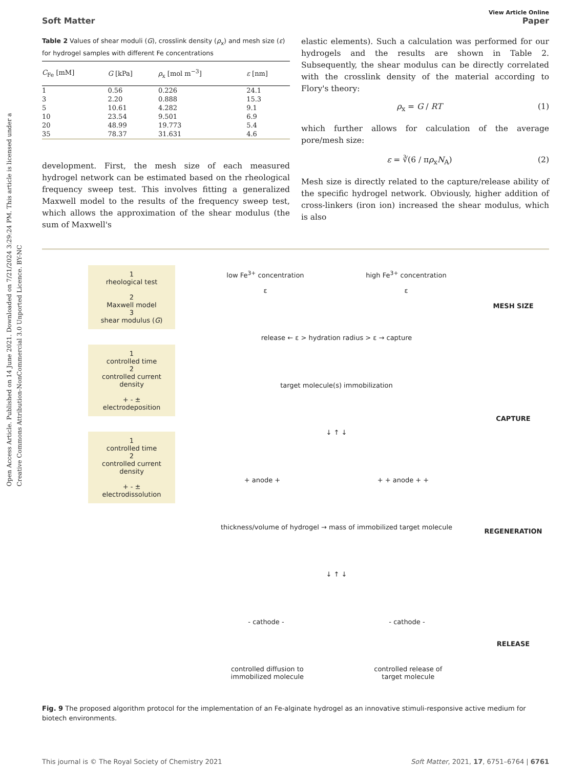Open Access Article. Published on 14 June 2021. Downloaded on 7/21/2024 3:29:24 PM. This article is licensed under a Creative Commons Attribution-NonCommercial 3.0 Unported Licence. BY-NC
View Article Online
Soft Matter Paper
Table 2 Values of shear moduli (G), crosslink density (ρ<sub>x</sub>) and mesh size (ε) for hydrogel samples with different Fe concentrations
| C<sub>Fe</sub> [mM] | G [kPa] | ρ<sub>x</sub> [mol m<sup>−3</sup>] | ε [nm] |
| --- | --- | --- | --- |
| 1 | 0.56 | 0.226 | 24.1 |
| 3 | 2.20 | 0.888 | 15.3 |
| 5 | 10.61 | 4.282 | 9.1 |
| 10 | 23.54 | 9.501 | 6.9 |
| 20 | 48.99 | 19.773 | 5.4 |
| 35 | 78.37 | 31.631 | 4.6 |
development. First, the mesh size of each measured hydrogel network can be estimated based on the rheological frequency sweep test. This involves fitting a generalized Maxwell model to the results of the frequency sweep test, which allows the approximation of the shear modulus (the sum of Maxwell's
elastic elements). Such a calculation was performed for our hydrogels and the results are shown in Table 2. Subsequently, the shear modulus can be directly correlated with the crosslink density of the material according to Flory's theory:
ρ<sub>x</sub> = G / RT (1)
which further allows for calculation of the average pore/mesh size:
ε = ∛(6 / πρ<sub>x</sub>N<sub>A</sub>) (2)
Mesh size is directly related to the capture/release ability of the specific hydrogel network. Obviously, higher addition of cross-linkers (iron ion) increased the shear modulus, which is also
1
rheological test
2
Maxwell model
3
shear modulus (G)
1
controlled time
2
controlled current density
+ - ±
electrodeposition
1
controlled time
2
controlled current density
+ - ±
electrodissolution
low Fe<sup>3+</sup> concentration
ε high Fe<sup>3+</sup> concentration
ε
release ← ε > hydration radius > ε → capture
target molecule(s) immobilization
↓ ↑ ↓
+ anode + + + anode + +
thickness/volume of hydrogel → mass of immobilized target molecule
↓ ↑ ↓
- cathode - - cathode -
controlled diffusion to
immobilized molecule controlled release of
target molecule
MESH SIZE
CAPTURE
REGENERATION
RELEASE
Fig. 9 The proposed algorithm protocol for the implementation of an Fe-alginate hydrogel as an innovative stimuli-responsive active medium for biotech environments.
This journal is © The Royal Society of Chemistry 2021 Soft Matter, 2021, 17, 6751–6764 | 6761